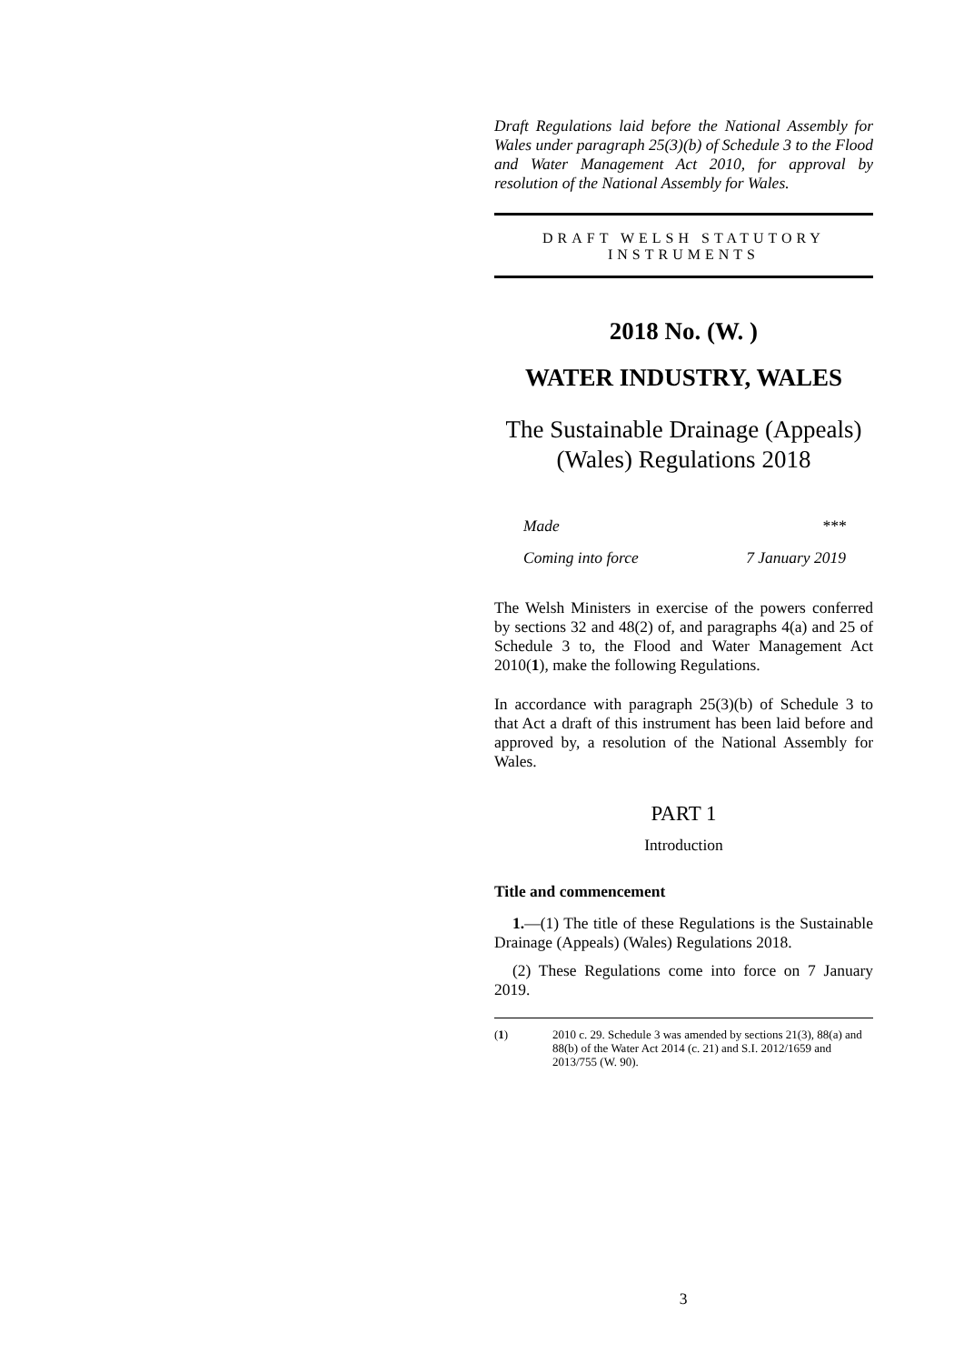Draft Regulations laid before the National Assembly for Wales under paragraph 25(3)(b) of Schedule 3 to the Flood and Water Management Act 2010, for approval by resolution of the National Assembly for Wales.
DRAFT WELSH STATUTORY
INSTRUMENTS
2018 No. (W. )
WATER INDUSTRY, WALES
The Sustainable Drainage (Appeals) (Wales) Regulations 2018
Made ***
Coming into force 7 January 2019
The Welsh Ministers in exercise of the powers conferred by sections 32 and 48(2) of, and paragraphs 4(a) and 25 of Schedule 3 to, the Flood and Water Management Act 2010(1), make the following Regulations.
In accordance with paragraph 25(3)(b) of Schedule 3 to that Act a draft of this instrument has been laid before and approved by, a resolution of the National Assembly for Wales.
PART 1
Introduction
Title and commencement
1.—(1) The title of these Regulations is the Sustainable Drainage (Appeals) (Wales) Regulations 2018.
(2) These Regulations come into force on 7 January 2019.
(1) 2010 c. 29. Schedule 3 was amended by sections 21(3), 88(a) and 88(b) of the Water Act 2014 (c. 21) and S.I. 2012/1659 and 2013/755 (W. 90).
3